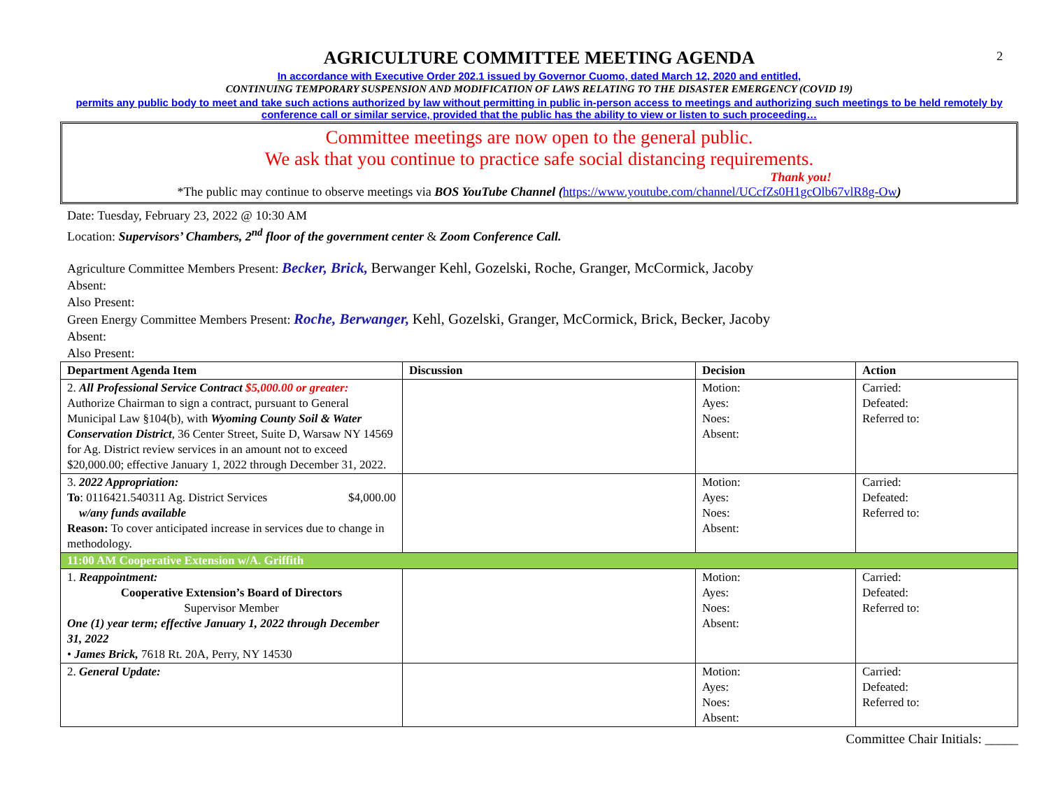2
AGRICULTURE COMMITTEE MEETING AGENDA
In accordance with Executive Order 202.1 issued by Governor Cuomo, dated March 12, 2020 and entitled,
CONTINUING TEMPORARY SUSPENSION AND MODIFICATION OF LAWS RELATING TO THE DISASTER EMERGENCY (COVID 19)
permits any public body to meet and take such actions authorized by law without permitting in public in-person access to meetings and authorizing such meetings to be held remotely by conference call or similar service, provided that the public has the ability to view or listen to such proceeding…
Committee meetings are now open to the general public.
We ask that you continue to practice safe social distancing requirements.
Thank you!
*The public may continue to observe meetings via BOS YouTube Channel (https://www.youtube.com/channel/UCcfZs0H1gcOlb67vlR8g-Ow)
Date: Tuesday, February 23, 2022 @ 10:30 AM
Location: Supervisors’ Chambers, 2<sup>nd</sup> floor of the government center & Zoom Conference Call.
Agriculture Committee Members Present: Becker, Brick, Berwanger Kehl, Gozelski, Roche, Granger, McCormick, Jacoby
Absent:
Also Present:
Green Energy Committee Members Present: Roche, Berwanger, Kehl, Gozelski, Granger, McCormick, Brick, Becker, Jacoby
Absent:
Also Present:
| Department Agenda Item | Discussion | Decision | Action |
| --- | --- | --- | --- |
| 2. All Professional Service Contract $5,000.00 or greater: Authorize Chairman to sign a contract, pursuant to General Municipal Law §104(b), with Wyoming County Soil & Water Conservation District , 36 Center Street, Suite D, Warsaw NY 14569 for Ag. District review services in an amount not to exceed $20,000.00; effective January 1, 2022 through December 31, 2022. | | Motion: Ayes: Noes: Absent: | Carried: Defeated: Referred to: |
| 3. 2022 Appropriation: To : 0116421.540311 Ag. District Services $4,000.00 w/any funds available Reason: To cover anticipated increase in services due to change in methodology. | | Motion: Ayes: Noes: Absent: | Carried: Defeated: Referred to: |
| 11:00 AM Cooperative Extension w/A. Griffith | | | |
| 1. Reappointment: Cooperative Extension’s Board of Directors Supervisor Member One (1) year term; effective January 1, 2022 through December 31, 2022 • James Brick, 7618 Rt. 20A, Perry, NY 14530 | | Motion: Ayes: Noes: Absent: | Carried: Defeated: Referred to: |
| 2. General Update: | | Motion: Ayes: Noes: Absent: | Carried: Defeated: Referred to: |
Committee Chair Initials: _____